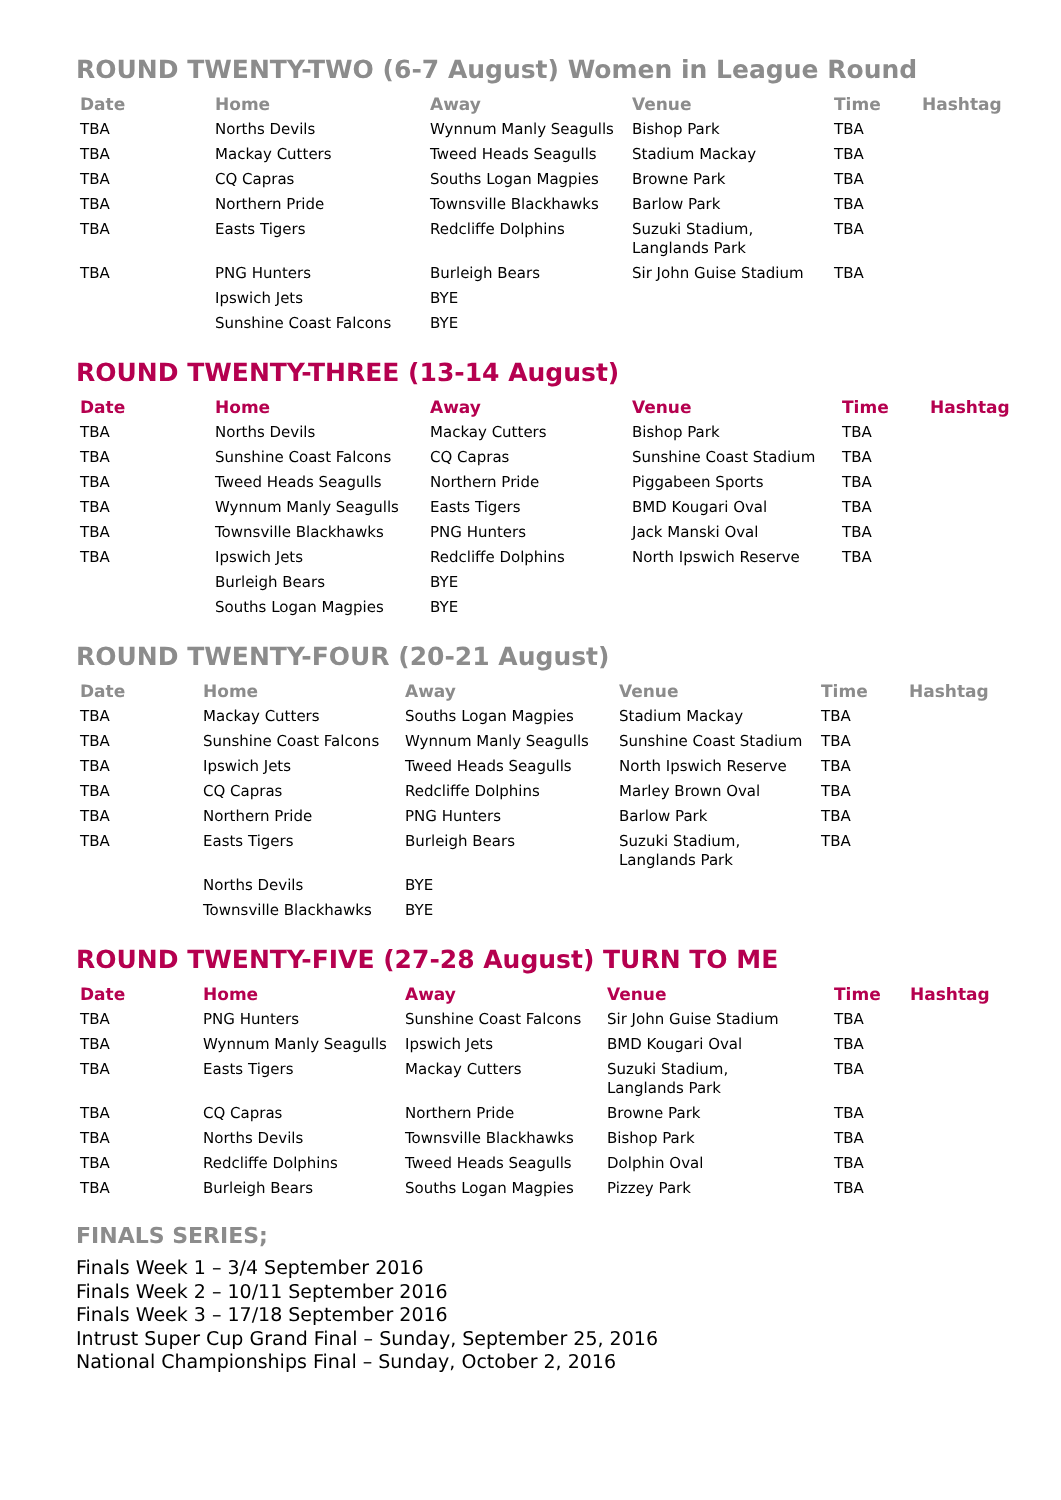ROUND TWENTY-TWO (6-7 August) Women in League Round
| Date | Home | Away | Venue | Time | Hashtag |
| --- | --- | --- | --- | --- | --- |
| TBA | Norths Devils | Wynnum Manly Seagulls | Bishop Park | TBA | |
| TBA | Mackay Cutters | Tweed Heads Seagulls | Stadium Mackay | TBA | |
| TBA | CQ Capras | Souths Logan Magpies | Browne Park | TBA | |
| TBA | Northern Pride | Townsville Blackhawks | Barlow Park | TBA | |
| TBA | Easts Tigers | Redcliffe Dolphins | Suzuki Stadium, Langlands Park | TBA | |
| TBA | PNG Hunters | Burleigh Bears | Sir John Guise Stadium | TBA | |
| | Ipswich Jets | BYE | | | |
| | Sunshine Coast Falcons | BYE | | | |
ROUND TWENTY-THREE (13-14 August)
| Date | Home | Away | Venue | Time | Hashtag |
| --- | --- | --- | --- | --- | --- |
| TBA | Norths Devils | Mackay Cutters | Bishop Park | TBA | |
| TBA | Sunshine Coast Falcons | CQ Capras | Sunshine Coast Stadium | TBA | |
| TBA | Tweed Heads Seagulls | Northern Pride | Piggabeen Sports | TBA | |
| TBA | Wynnum Manly Seagulls | Easts Tigers | BMD Kougari Oval | TBA | |
| TBA | Townsville Blackhawks | PNG Hunters | Jack Manski Oval | TBA | |
| TBA | Ipswich Jets | Redcliffe Dolphins | North Ipswich Reserve | TBA | |
| | Burleigh Bears | BYE | | | |
| | Souths Logan Magpies | BYE | | | |
ROUND TWENTY-FOUR (20-21 August)
| Date | Home | Away | Venue | Time | Hashtag |
| --- | --- | --- | --- | --- | --- |
| TBA | Mackay Cutters | Souths Logan Magpies | Stadium Mackay | TBA | |
| TBA | Sunshine Coast Falcons | Wynnum Manly Seagulls | Sunshine Coast Stadium | TBA | |
| TBA | Ipswich Jets | Tweed Heads Seagulls | North Ipswich Reserve | TBA | |
| TBA | CQ Capras | Redcliffe Dolphins | Marley Brown Oval | TBA | |
| TBA | Northern Pride | PNG Hunters | Barlow Park | TBA | |
| TBA | Easts Tigers | Burleigh Bears | Suzuki Stadium, Langlands Park | TBA | |
| | Norths Devils | BYE | | | |
| | Townsville Blackhawks | BYE | | | |
ROUND TWENTY-FIVE (27-28 August) TURN TO ME
| Date | Home | Away | Venue | Time | Hashtag |
| --- | --- | --- | --- | --- | --- |
| TBA | PNG Hunters | Sunshine Coast Falcons | Sir John Guise Stadium | TBA | |
| TBA | Wynnum Manly Seagulls | Ipswich Jets | BMD Kougari Oval | TBA | |
| TBA | Easts Tigers | Mackay Cutters | Suzuki Stadium, Langlands Park | TBA | |
| TBA | CQ Capras | Northern Pride | Browne Park | TBA | |
| TBA | Norths Devils | Townsville Blackhawks | Bishop Park | TBA | |
| TBA | Redcliffe Dolphins | Tweed Heads Seagulls | Dolphin Oval | TBA | |
| TBA | Burleigh Bears | Souths Logan Magpies | Pizzey Park | TBA | |
FINALS SERIES;
Finals Week 1 – 3/4 September 2016
Finals Week 2 – 10/11 September 2016
Finals Week 3 – 17/18 September 2016
Intrust Super Cup Grand Final – Sunday, September 25, 2016
National Championships Final – Sunday, October 2, 2016